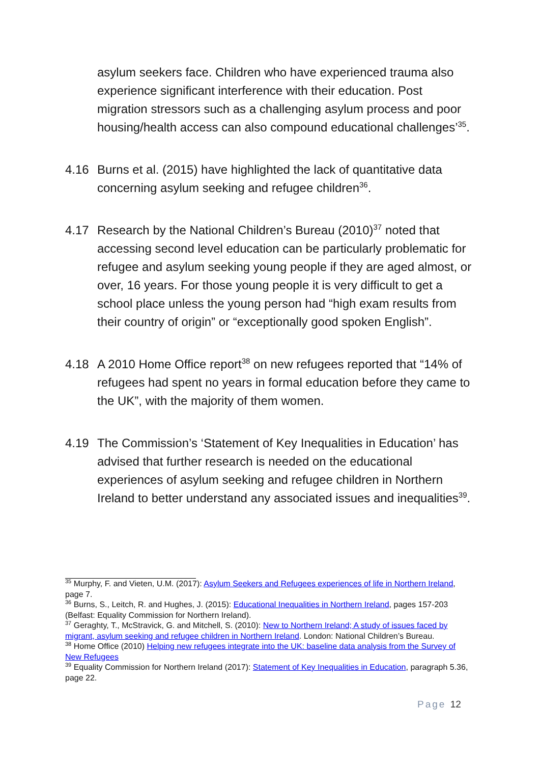asylum seekers face. Children who have experienced trauma also experience significant interference with their education. Post migration stressors such as a challenging asylum process and poor housing/health access can also compound educational challenges’<sup>35</sup>.
4.16 Burns et al. (2015) have highlighted the lack of quantitative data concerning asylum seeking and refugee children<sup>36</sup>.
4.17 Research by the National Children’s Bureau (2010)<sup>37</sup> noted that accessing second level education can be particularly problematic for refugee and asylum seeking young people if they are aged almost, or over, 16 years. For those young people it is very difficult to get a school place unless the young person had “high exam results from their country of origin” or “exceptionally good spoken English”.
4.18 A 2010 Home Office report<sup>38</sup> on new refugees reported that “14% of refugees had spent no years in formal education before they came to the UK”, with the majority of them women.
4.19 The Commission’s ‘Statement of Key Inequalities in Education’ has advised that further research is needed on the educational experiences of asylum seeking and refugee children in Northern Ireland to better understand any associated issues and inequalities<sup>39</sup>.
<sup>35</sup> Murphy, F. and Vieten, U.M. (2017): Asylum Seekers and Refugees experiences of life in Northern Ireland, page 7.
<sup>36</sup> Burns, S., Leitch, R. and Hughes, J. (2015): Educational Inequalities in Northern Ireland, pages 157-203 (Belfast: Equality Commission for Northern Ireland).
<sup>37</sup> Geraghty, T., McStravick, G. and Mitchell, S. (2010): New to Northern Ireland; A study of issues faced by migrant, asylum seeking and refugee children in Northern Ireland. London: National Children’s Bureau.
<sup>38</sup> Home Office (2010) Helping new refugees integrate into the UK: baseline data analysis from the Survey of New Refugees
<sup>39</sup> Equality Commission for Northern Ireland (2017): Statement of Key Inequalities in Education, paragraph 5.36, page 22.
Page 12